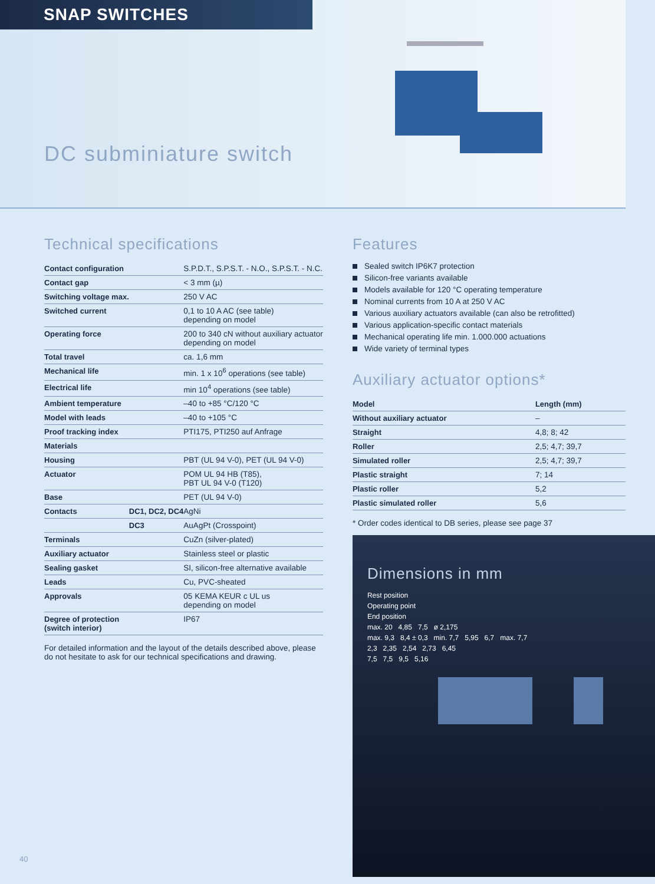SNAP SWITCHES
DC subminiature switch
Technical specifications
| Contact configuration | | S.P.D.T., S.P.S.T. - N.O., S.P.S.T. - N.C. |
| Contact gap | | < 3 mm (µ) |
| Switching voltage max. | | 250 V AC |
| Switched current | | 0,1 to 10 A AC (see table) depending on model |
| Operating force | | 200 to 340 cN without auxiliary actuator depending on model |
| Total travel | | ca. 1,6 mm |
| Mechanical life | | min. 1 x 10<sup>6</sup> operations (see table) |
| Electrical life | | min 10<sup>4</sup> operations (see table) |
| Ambient temperature | | –40 to +85 °C/120 °C |
| Model with leads | | –40 to +105 °C |
| Proof tracking index | | PTI175, PTI250 auf Anfrage |
| Materials | | |
| Housing | | PBT (UL 94 V-0), PET (UL 94 V-0) |
| Actuator | | POM UL 94 HB (T85), PBT UL 94 V-0 (T120) |
| Base | | PET (UL 94 V-0) |
| Contacts | DC1, DC2, DC4 | AgNi |
| | DC3 | AuAgPt (Crosspoint) |
| Terminals | | CuZn (silver-plated) |
| Auxiliary actuator | | Stainless steel or plastic |
| Sealing gasket | | SI, silicon-free alternative available |
| Leads | | Cu, PVC-sheated |
| Approvals | | 05 KEMA KEUR c UL us depending on model |
| Degree of protection (switch interior) | | IP67 |
For detailed information and the layout of the details described above, please do not hesitate to ask for our technical specifications and drawing.
Features
Sealed switch IP6K7 protection
Silicon-free variants available
Models available for 120 °C operating temperature
Nominal currents from 10 A at 250 V AC
Various auxiliary actuators available (can also be retrofitted)
Various application-specific contact materials
Mechanical operating life min. 1.000.000 actuations
Wide variety of terminal types
Auxiliary actuator options*
| Model | Length (mm) |
| --- | --- |
| Without auxiliary actuator | – |
| Straight | 4,8; 8; 42 |
| Roller | 2,5; 4,7; 39,7 |
| Simulated roller | 2,5; 4,7; 39,7 |
| Plastic straight | 7; 14 |
| Plastic roller | 5,2 |
| Plastic simulated roller | 5,6 |
* Order codes identical to DB series, please see page 37
Dimensions in mm
Rest position
Operating point
End position
max. 20 4,85 7,5 ø 2,175
max. 9,3 8,4 ± 0,3 min. 7,7 5,95 6,7 max. 7,7
2,3 2,35 2,54 2,73 6,45
7,5 7,5 9,5 5,16
40